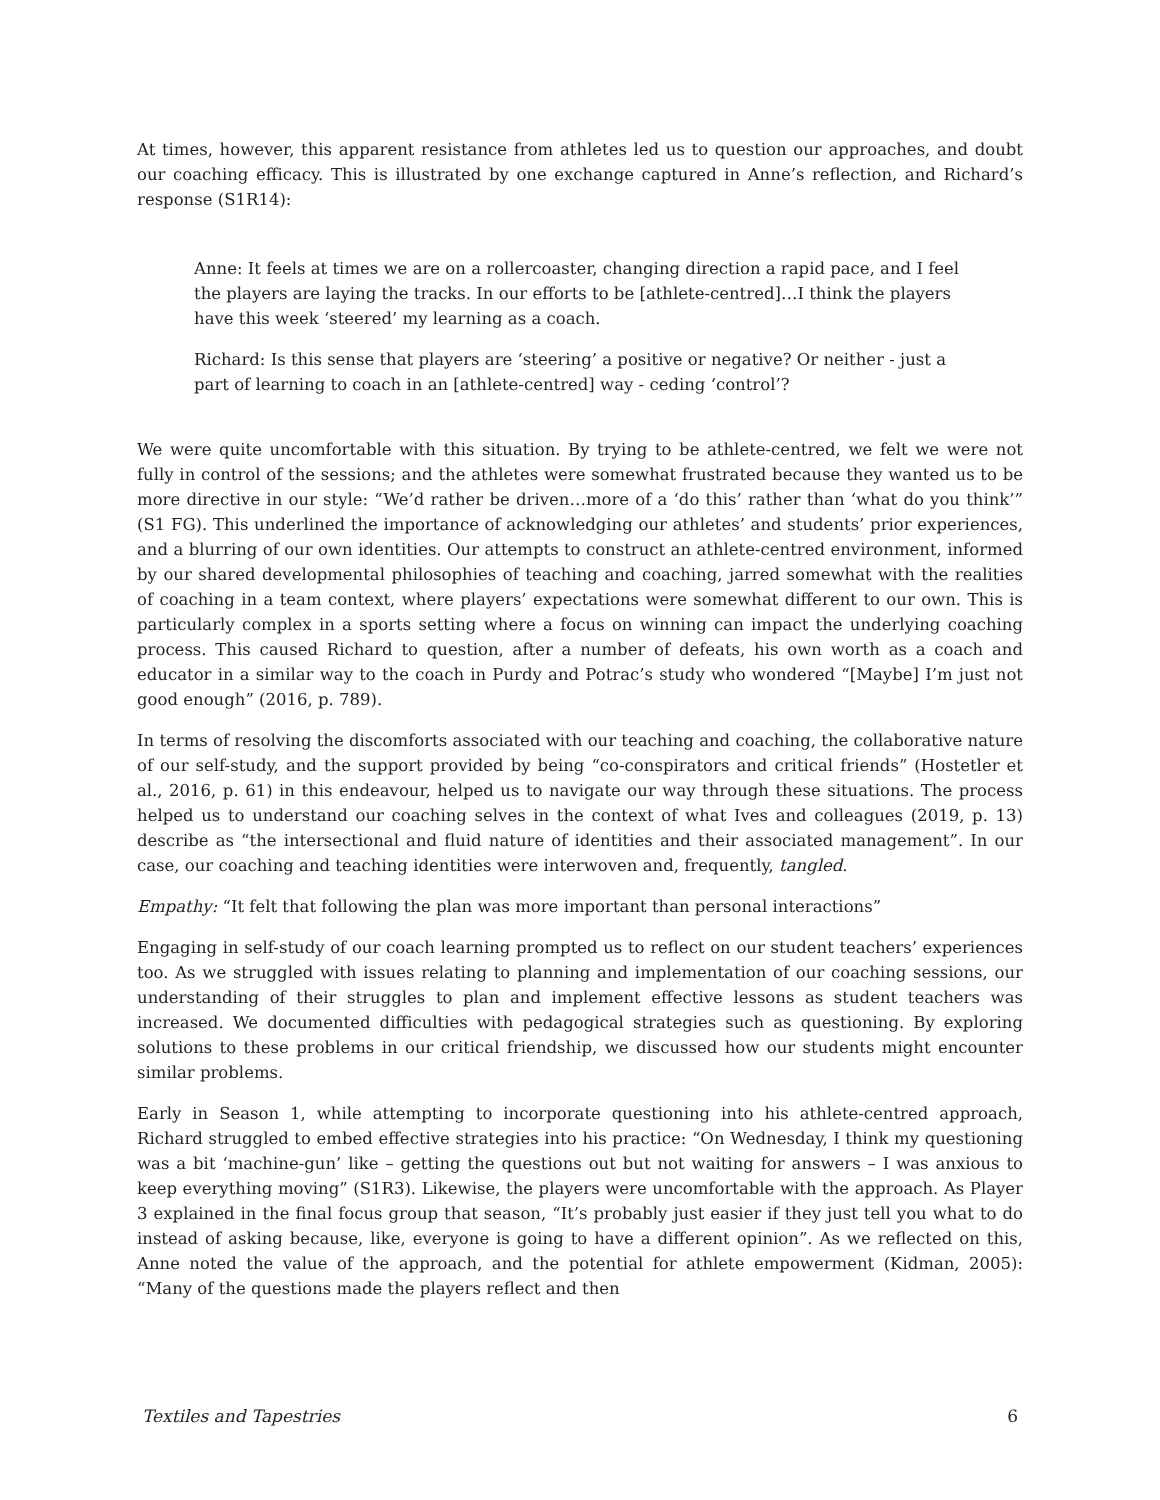At times, however, this apparent resistance from athletes led us to question our approaches, and doubt our coaching efficacy. This is illustrated by one exchange captured in Anne’s reflection, and Richard’s response (S1R14):
Anne: It feels at times we are on a rollercoaster, changing direction a rapid pace, and I feel the players are laying the tracks. In our efforts to be [athlete-centred]…I think the players have this week ‘steered’ my learning as a coach.
Richard: Is this sense that players are ‘steering’ a positive or negative? Or neither - just a part of learning to coach in an [athlete-centred] way - ceding ‘control’?
We were quite uncomfortable with this situation. By trying to be athlete-centred, we felt we were not fully in control of the sessions; and the athletes were somewhat frustrated because they wanted us to be more directive in our style: “We’d rather be driven…more of a ‘do this’ rather than ‘what do you think’” (S1 FG). This underlined the importance of acknowledging our athletes’ and students’ prior experiences, and a blurring of our own identities. Our attempts to construct an athlete-centred environment, informed by our shared developmental philosophies of teaching and coaching, jarred somewhat with the realities of coaching in a team context, where players’ expectations were somewhat different to our own. This is particularly complex in a sports setting where a focus on winning can impact the underlying coaching process. This caused Richard to question, after a number of defeats, his own worth as a coach and educator in a similar way to the coach in Purdy and Potrac’s study who wondered “[Maybe] I’m just not good enough” (2016, p. 789).
In terms of resolving the discomforts associated with our teaching and coaching, the collaborative nature of our self-study, and the support provided by being “co-conspirators and critical friends” (Hostetler et al., 2016, p. 61) in this endeavour, helped us to navigate our way through these situations. The process helped us to understand our coaching selves in the context of what Ives and colleagues (2019, p. 13) describe as “the intersectional and fluid nature of identities and their associated management”. In our case, our coaching and teaching identities were interwoven and, frequently, tangled.
Empathy: “It felt that following the plan was more important than personal interactions”
Engaging in self-study of our coach learning prompted us to reflect on our student teachers’ experiences too. As we struggled with issues relating to planning and implementation of our coaching sessions, our understanding of their struggles to plan and implement effective lessons as student teachers was increased. We documented difficulties with pedagogical strategies such as questioning. By exploring solutions to these problems in our critical friendship, we discussed how our students might encounter similar problems.
Early in Season 1, while attempting to incorporate questioning into his athlete-centred approach, Richard struggled to embed effective strategies into his practice: “On Wednesday, I think my questioning was a bit ‘machine-gun’ like – getting the questions out but not waiting for answers – I was anxious to keep everything moving” (S1R3). Likewise, the players were uncomfortable with the approach. As Player 3 explained in the final focus group that season, “It’s probably just easier if they just tell you what to do instead of asking because, like, everyone is going to have a different opinion”. As we reflected on this, Anne noted the value of the approach, and the potential for athlete empowerment (Kidman, 2005): “Many of the questions made the players reflect and then
Textiles and Tapestries 6